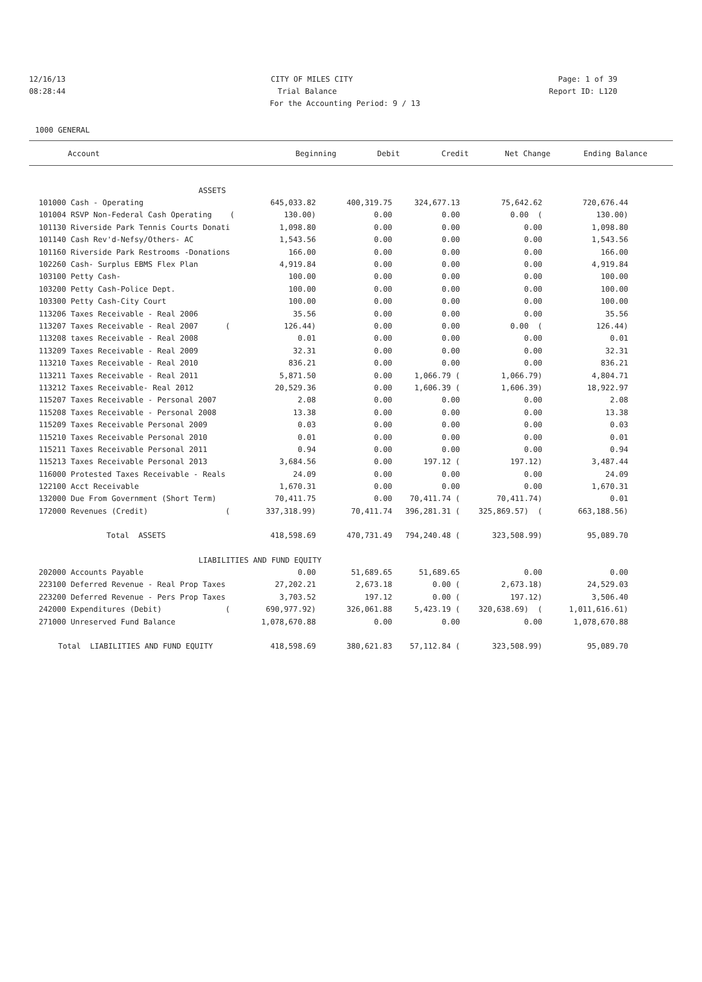12/16/13 CITY OF MILES CITY Page: 1 of 39
08:28:44 Trial Balance Report ID: L120
For the Accounting Period: 9 / 13
1000 GENERAL
| Account | Beginning | Debit | Credit | Net Change | Ending Balance |
| --- | --- | --- | --- | --- | --- |
| ASSETS | | | | | | |
| 101000 Cash - Operating | 645,033.82 | 400,319.75 | 324,677.13 | 75,642.62 | 720,676.44 | |
| 101004 RSVP Non-Federal Cash Operating ( | 130.00) | 0.00 | 0.00 | 0.00 ( | 130.00) | |
| 101130 Riverside Park Tennis Courts Donati | 1,098.80 | 0.00 | 0.00 | 0.00 | 1,098.80 | |
| 101140 Cash Rev'd-Nefsy/Others- AC | 1,543.56 | 0.00 | 0.00 | 0.00 | 1,543.56 | |
| 101160 Riverside Park Restrooms -Donations | 166.00 | 0.00 | 0.00 | 0.00 | 166.00 | |
| 102260 Cash- Surplus EBMS Flex Plan | 4,919.84 | 0.00 | 0.00 | 0.00 | 4,919.84 | |
| 103100 Petty Cash- | 100.00 | 0.00 | 0.00 | 0.00 | 100.00 | |
| 103200 Petty Cash-Police Dept. | 100.00 | 0.00 | 0.00 | 0.00 | 100.00 | |
| 103300 Petty Cash-City Court | 100.00 | 0.00 | 0.00 | 0.00 | 100.00 | |
| 113206 Taxes Receivable - Real 2006 | 35.56 | 0.00 | 0.00 | 0.00 | 35.56 | |
| 113207 Taxes Receivable - Real 2007 ( | 126.44) | 0.00 | 0.00 | 0.00 ( | 126.44) | |
| 113208 taxes Receivable - Real 2008 | 0.01 | 0.00 | 0.00 | 0.00 | 0.01 | |
| 113209 Taxes Receivable - Real 2009 | 32.31 | 0.00 | 0.00 | 0.00 | 32.31 | |
| 113210 Taxes Receivable - Real 2010 | 836.21 | 0.00 | 0.00 | 0.00 | 836.21 | |
| 113211 Taxes Receivable - Real 2011 | 5,871.50 | 0.00 | 1,066.79 ( | 1,066.79) | 4,804.71 | |
| 113212 Taxes Receivable- Real 2012 | 20,529.36 | 0.00 | 1,606.39 ( | 1,606.39) | 18,922.97 | |
| 115207 Taxes Receivable - Personal 2007 | 2.08 | 0.00 | 0.00 | 0.00 | 2.08 | |
| 115208 Taxes Receivable - Personal 2008 | 13.38 | 0.00 | 0.00 | 0.00 | 13.38 | |
| 115209 Taxes Receivable Personal 2009 | 0.03 | 0.00 | 0.00 | 0.00 | 0.03 | |
| 115210 Taxes Receivable Personal 2010 | 0.01 | 0.00 | 0.00 | 0.00 | 0.01 | |
| 115211 Taxes Receivable Personal 2011 | 0.94 | 0.00 | 0.00 | 0.00 | 0.94 | |
| 115213 Taxes Receivable Personal 2013 | 3,684.56 | 0.00 | 197.12 ( | 197.12) | 3,487.44 | |
| 116000 Protested Taxes Receivable - Reals | 24.09 | 0.00 | 0.00 | 0.00 | 24.09 | |
| 122100 Acct Receivable | 1,670.31 | 0.00 | 0.00 | 0.00 | 1,670.31 | |
| 132000 Due From Government (Short Term) | 70,411.75 | 0.00 | 70,411.74 ( | 70,411.74) | 0.01 | |
| 172000 Revenues (Credit) ( | 337,318.99) | 70,411.74 | 396,281.31 ( | 325,869.57) ( | 663,188.56) | |
| Total ASSETS | 418,598.69 | 470,731.49 | 794,240.48 ( | 323,508.99) | 95,089.70 | |
| LIABILITIES AND FUND EQUITY | | | | | | |
| 202000 Accounts Payable | 0.00 | 51,689.65 | 51,689.65 | 0.00 | 0.00 | |
| 223100 Deferred Revenue - Real Prop Taxes | 27,202.21 | 2,673.18 | 0.00 ( | 2,673.18) | 24,529.03 | |
| 223200 Deferred Revenue - Pers Prop Taxes | 3,703.52 | 197.12 | 0.00 ( | 197.12) | 3,506.40 | |
| 242000 Expenditures (Debit) ( | 690,977.92) | 326,061.88 | 5,423.19 ( | 320,638.69) ( | 1,011,616.61) | |
| 271000 Unreserved Fund Balance | 1,078,670.88 | 0.00 | 0.00 | 0.00 | 1,078,670.88 | |
| Total LIABILITIES AND FUND EQUITY | 418,598.69 | 380,621.83 | 57,112.84 ( | 323,508.99) | 95,089.70 | |